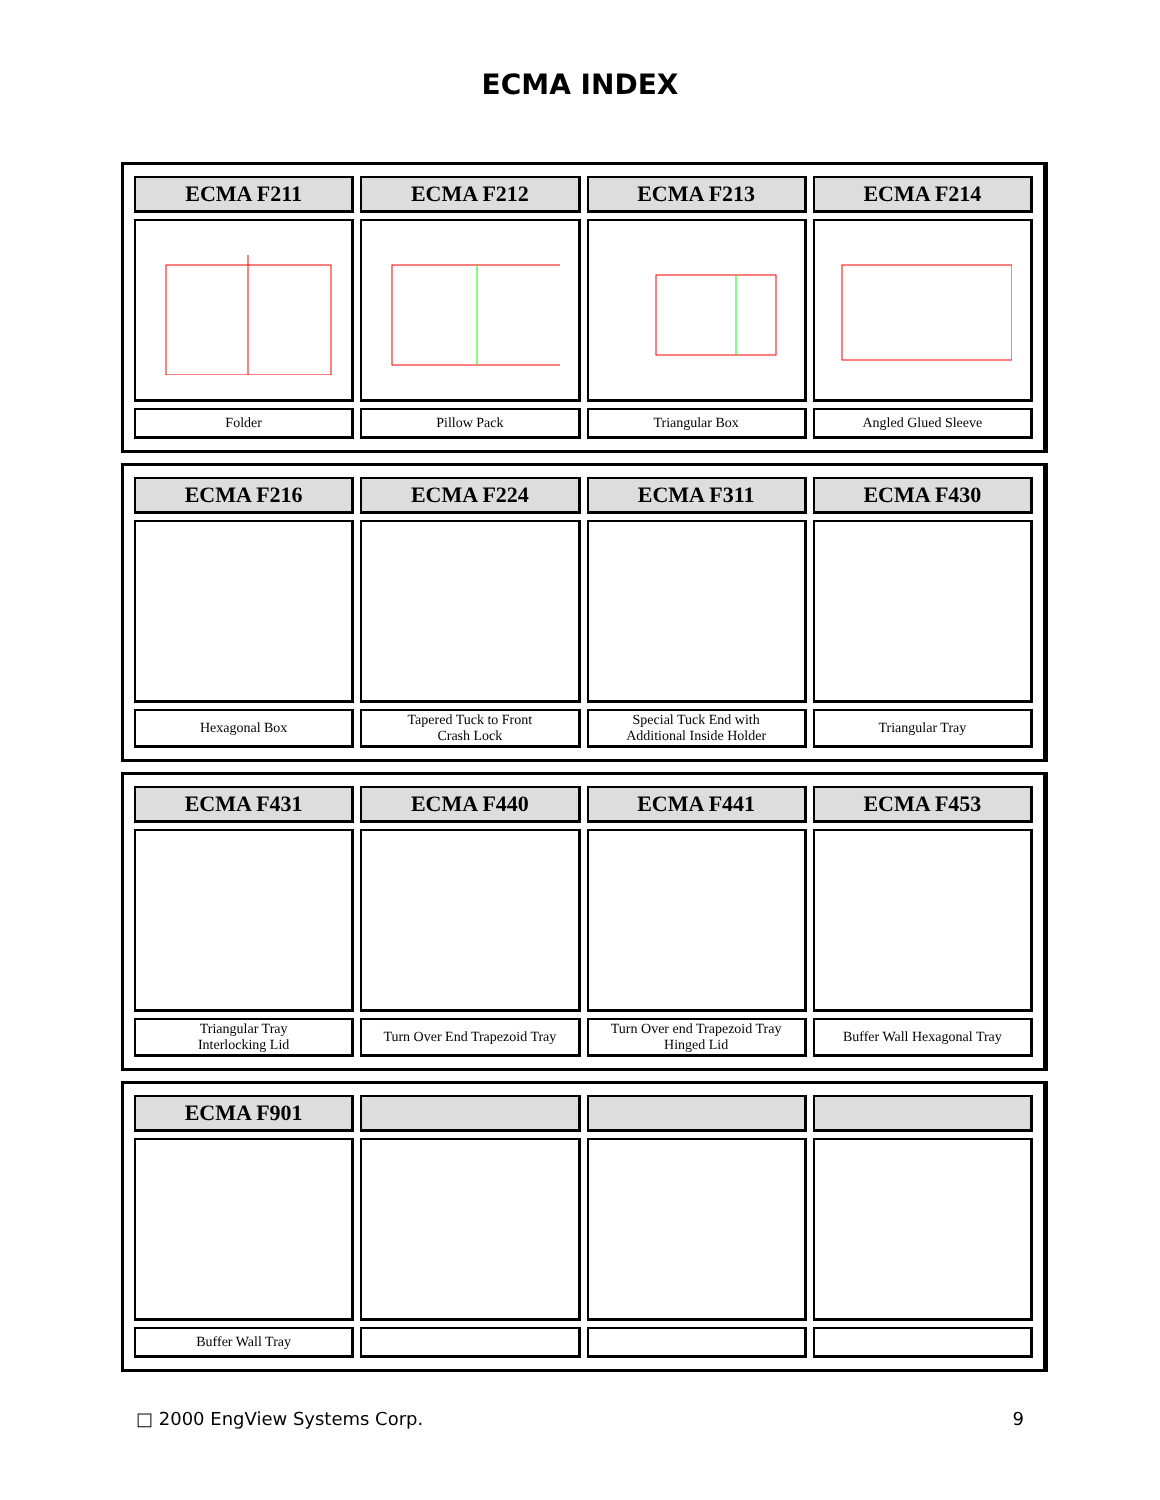ECMA INDEX
| ECMA F211 | ECMA F212 | ECMA F213 | ECMA F214 |
| --- | --- | --- | --- |
| Folder | Pillow Pack | Triangular Box | Angled Glued Sleeve |
| ECMA F216 | ECMA F224 | ECMA F311 | ECMA F430 |
| --- | --- | --- | --- |
| Hexagonal Box | Tapered Tuck to Front Crash Lock | Special Tuck End with Additional Inside Holder | Triangular Tray |
| ECMA F431 | ECMA F440 | ECMA F441 | ECMA F453 |
| --- | --- | --- | --- |
| Triangular Tray Interlocking Lid | Turn Over End Trapezoid Tray | Turn Over end Trapezoid Tray Hinged Lid | Buffer Wall Hexagonal Tray |
| ECMA F901 | | | |
| --- | --- | --- | --- |
| Buffer Wall Tray | | | |
□ 2000 EngView Systems Corp. 9